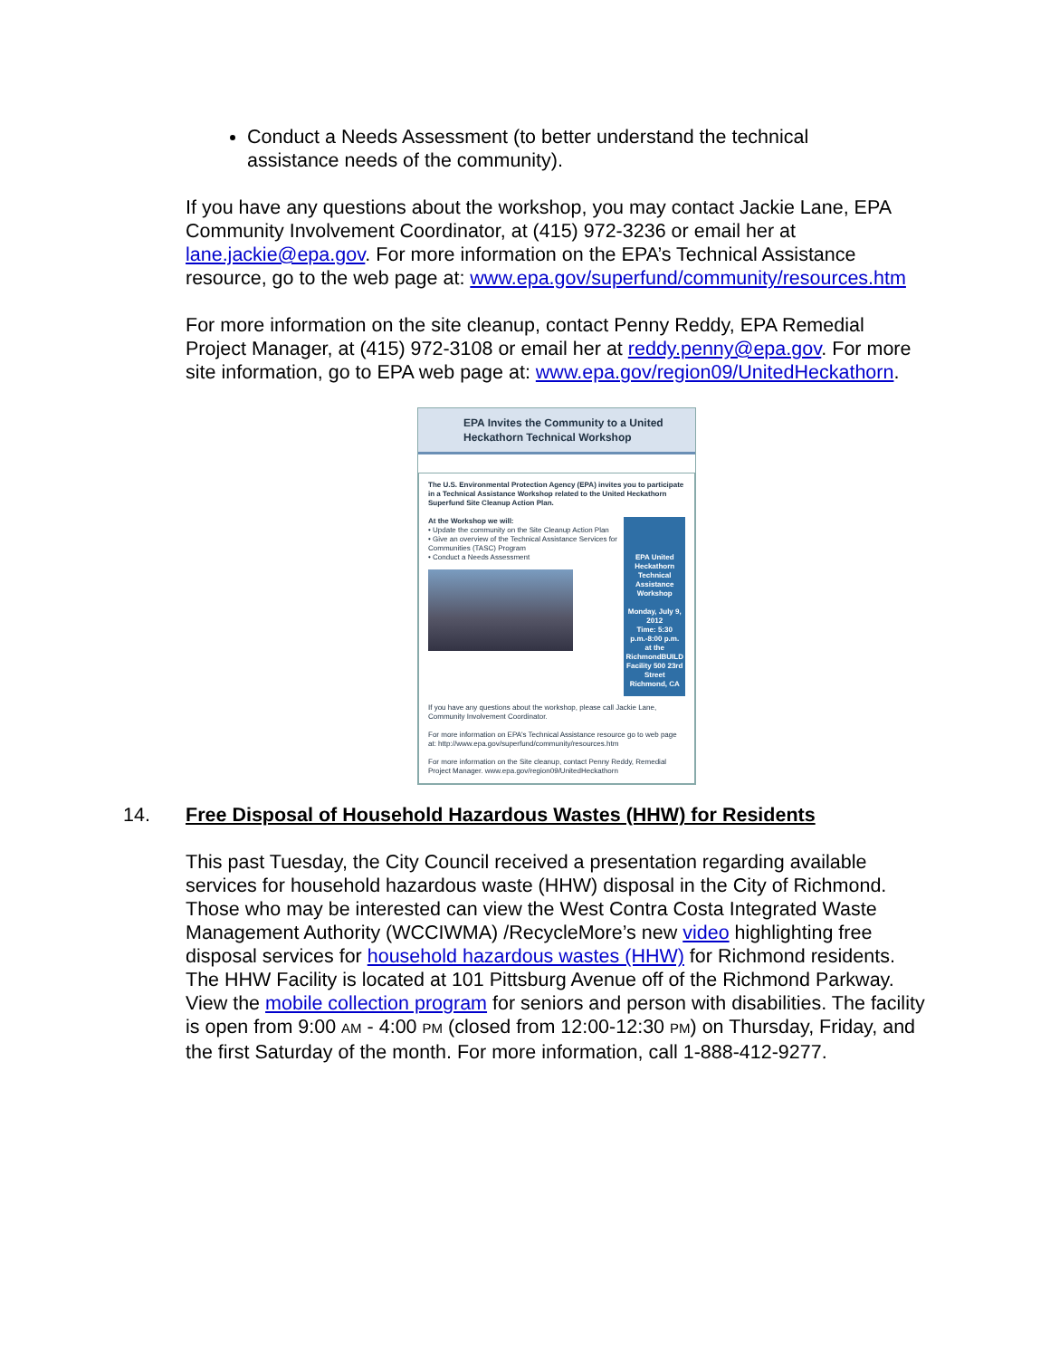Conduct a Needs Assessment (to better understand the technical assistance needs of the community).
If you have any questions about the workshop, you may contact Jackie Lane, EPA Community Involvement Coordinator, at (415) 972-3236 or email her at lane.jackie@epa.gov. For more information on the EPA’s Technical Assistance resource, go to the web page at: www.epa.gov/superfund/community/resources.htm
For more information on the site cleanup, contact Penny Reddy, EPA Remedial Project Manager, at (415) 972-3108 or email her at reddy.penny@epa.gov. For more site information, go to EPA web page at: www.epa.gov/region09/UnitedHeckathorn.
EPA Invites the Community to a United Heckathorn Technical Workshop
The U.S. Environmental Protection Agency (EPA) invites you to participate in a Technical Assistance Workshop related to the United Heckathorn Superfund Site Cleanup Action Plan.
At the Workshop we will:
• Update the community on the Site Cleanup Action Plan
• Give an overview of the Technical Assistance Services for Communities (TASC) Program
• Conduct a Needs Assessment
EPA United Heckathorn Technical Assistance Workshop
Monday, July 9, 2012
Time: 5:30 p.m.-8:00 p.m.
at the RichmondBUILD Facility 500 23rd Street Richmond, CA
If you have any questions about the workshop, please call Jackie Lane, Community Involvement Coordinator.
For more information on EPA's Technical Assistance resource go to web page at: http://www.epa.gov/superfund/community/resources.htm
For more information on the Site cleanup, contact Penny Reddy, Remedial Project Manager. www.epa.gov/region09/UnitedHeckathorn
14. Free Disposal of Household Hazardous Wastes (HHW) for Residents
This past Tuesday, the City Council received a presentation regarding available services for household hazardous waste (HHW) disposal in the City of Richmond. Those who may be interested can view the West Contra Costa Integrated Waste Management Authority (WCCIWMA) /RecycleMore’s new video highlighting free disposal services for household hazardous wastes (HHW) for Richmond residents. The HHW Facility is located at 101 Pittsburg Avenue off of the Richmond Parkway. View the mobile collection program for seniors and person with disabilities. The facility is open from 9:00 AM - 4:00 PM (closed from 12:00-12:30 PM) on Thursday, Friday, and the first Saturday of the month. For more information, call 1-888-412-9277.